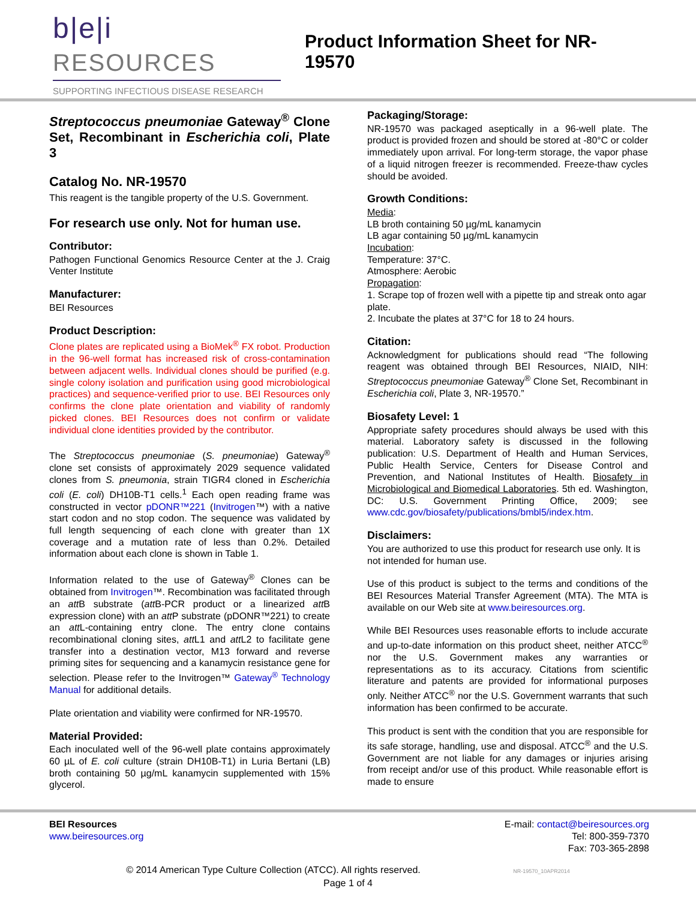b|e|i RESOURCES
SUPPORTING INFECTIOUS DISEASE RESEARCH
Product Information Sheet for NR-19570
Streptococcus pneumoniae Gateway<sup>®</sup> Clone Set, Recombinant in Escherichia coli, Plate 3
Catalog No. NR-19570
This reagent is the tangible property of the U.S. Government.
For research use only. Not for human use.
Contributor:
Pathogen Functional Genomics Resource Center at the J. Craig Venter Institute
Manufacturer:
BEI Resources
Product Description:
Clone plates are replicated using a BioMek<sup>®</sup> FX robot. Production in the 96-well format has increased risk of cross-contamination between adjacent wells. Individual clones should be purified (e.g. single colony isolation and purification using good microbiological practices) and sequence-verified prior to use. BEI Resources only confirms the clone plate orientation and viability of randomly picked clones. BEI Resources does not confirm or validate individual clone identities provided by the contributor.
The Streptococcus pneumoniae (S. pneumoniae) Gateway<sup>®</sup> clone set consists of approximately 2029 sequence validated clones from S. pneumonia, strain TIGR4 cloned in Escherichia coli (E. coli) DH10B-T1 cells.<sup>1</sup> Each open reading frame was constructed in vector pDONR™221 (Invitrogen™) with a native start codon and no stop codon. The sequence was validated by full length sequencing of each clone with greater than 1X coverage and a mutation rate of less than 0.2%. Detailed information about each clone is shown in Table 1.
Information related to the use of Gateway<sup>®</sup> Clones can be obtained from Invitrogen™. Recombination was facilitated through an att B substrate (att B-PCR product or a linearized att B expression clone) with an att P substrate (pDONR™221) to create an att L-containing entry clone. The entry clone contains recombinational cloning sites, att L1 and att L2 to facilitate gene transfer into a destination vector, M13 forward and reverse priming sites for sequencing and a kanamycin resistance gene for selection. Please refer to the Invitrogen™ Gateway<sup>®</sup> Technology Manual for additional details.
Plate orientation and viability were confirmed for NR-19570.
Material Provided:
Each inoculated well of the 96-well plate contains approximately 60 µL of E. coli culture (strain DH10B-T1) in Luria Bertani (LB) broth containing 50 µg/mL kanamycin supplemented with 15% glycerol.
Packaging/Storage:
NR-19570 was packaged aseptically in a 96-well plate. The product is provided frozen and should be stored at -80°C or colder immediately upon arrival. For long-term storage, the vapor phase of a liquid nitrogen freezer is recommended. Freeze-thaw cycles should be avoided.
Growth Conditions:
Media:
LB broth containing 50 µg/mL kanamycin
LB agar containing 50 µg/mL kanamycin
Incubation:
Temperature: 37°C.
Atmosphere: Aerobic
Propagation:
1. Scrape top of frozen well with a pipette tip and streak onto agar plate.
2. Incubate the plates at 37°C for 18 to 24 hours.
Citation:
Acknowledgment for publications should read “The following reagent was obtained through BEI Resources, NIAID, NIH: Streptococcus pneumoniae Gateway<sup>®</sup> Clone Set, Recombinant in Escherichia coli, Plate 3, NR-19570.”
Biosafety Level: 1
Appropriate safety procedures should always be used with this material. Laboratory safety is discussed in the following publication: U.S. Department of Health and Human Services, Public Health Service, Centers for Disease Control and Prevention, and National Institutes of Health. Biosafety in Microbiological and Biomedical Laboratories. 5th ed. Washington, DC: U.S. Government Printing Office, 2009; see www.cdc.gov/biosafety/publications/bmbl5/index.htm.
Disclaimers:
You are authorized to use this product for research use only. It is not intended for human use.
Use of this product is subject to the terms and conditions of the BEI Resources Material Transfer Agreement (MTA). The MTA is available on our Web site at www.beiresources.org.
While BEI Resources uses reasonable efforts to include accurate and up-to-date information on this product sheet, neither ATCC<sup>®</sup> nor the U.S. Government makes any warranties or representations as to its accuracy. Citations from scientific literature and patents are provided for informational purposes only. Neither ATCC<sup>®</sup> nor the U.S. Government warrants that such information has been confirmed to be accurate.
This product is sent with the condition that you are responsible for its safe storage, handling, use and disposal. ATCC<sup>®</sup> and the U.S. Government are not liable for any damages or injuries arising from receipt and/or use of this product. While reasonable effort is made to ensure
BEI Resources
www.beiresources.org
E-mail: contact@beiresources.org
Tel: 800-359-7370
Fax: 703-365-2898
© 2014 American Type Culture Collection (ATCC). All rights reserved. NR-19570_10APR2014
Page 1 of 4